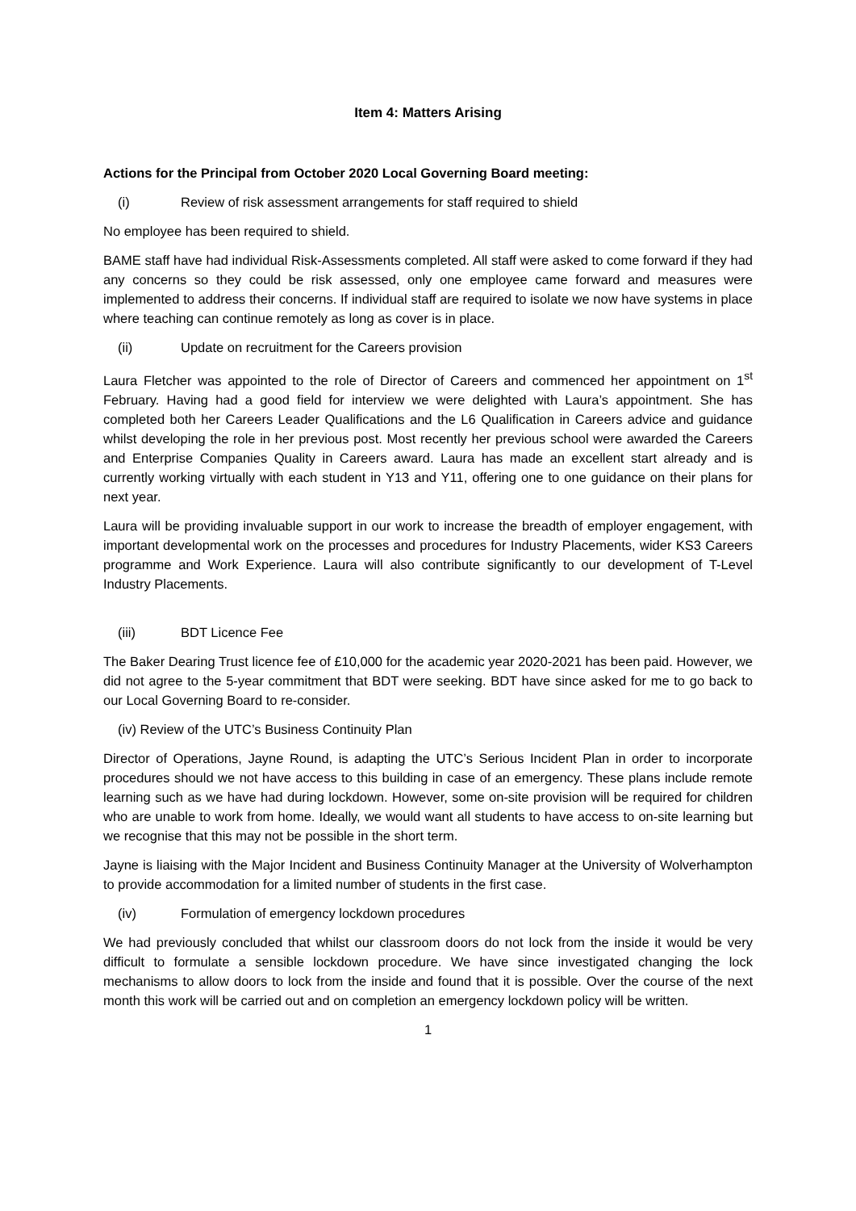Item 4: Matters Arising
Actions for the Principal from October 2020 Local Governing Board meeting:
(i) Review of risk assessment arrangements for staff required to shield
No employee has been required to shield.
BAME staff have had individual Risk-Assessments completed. All staff were asked to come forward if they had any concerns so they could be risk assessed, only one employee came forward and measures were implemented to address their concerns. If individual staff are required to isolate we now have systems in place where teaching can continue remotely as long as cover is in place.
(ii) Update on recruitment for the Careers provision
Laura Fletcher was appointed to the role of Director of Careers and commenced her appointment on 1<sup>st</sup> February. Having had a good field for interview we were delighted with Laura’s appointment. She has completed both her Careers Leader Qualifications and the L6 Qualification in Careers advice and guidance whilst developing the role in her previous post. Most recently her previous school were awarded the Careers and Enterprise Companies Quality in Careers award. Laura has made an excellent start already and is currently working virtually with each student in Y13 and Y11, offering one to one guidance on their plans for next year.
Laura will be providing invaluable support in our work to increase the breadth of employer engagement, with important developmental work on the processes and procedures for Industry Placements, wider KS3 Careers programme and Work Experience. Laura will also contribute significantly to our development of T-Level Industry Placements.
(iii) BDT Licence Fee
The Baker Dearing Trust licence fee of £10,000 for the academic year 2020-2021 has been paid. However, we did not agree to the 5-year commitment that BDT were seeking. BDT have since asked for me to go back to our Local Governing Board to re-consider.
(iv) Review of the UTC’s Business Continuity Plan
Director of Operations, Jayne Round, is adapting the UTC’s Serious Incident Plan in order to incorporate procedures should we not have access to this building in case of an emergency. These plans include remote learning such as we have had during lockdown. However, some on-site provision will be required for children who are unable to work from home. Ideally, we would want all students to have access to on-site learning but we recognise that this may not be possible in the short term.
Jayne is liaising with the Major Incident and Business Continuity Manager at the University of Wolverhampton to provide accommodation for a limited number of students in the first case.
(iv) Formulation of emergency lockdown procedures
We had previously concluded that whilst our classroom doors do not lock from the inside it would be very difficult to formulate a sensible lockdown procedure. We have since investigated changing the lock mechanisms to allow doors to lock from the inside and found that it is possible. Over the course of the next month this work will be carried out and on completion an emergency lockdown policy will be written.
1